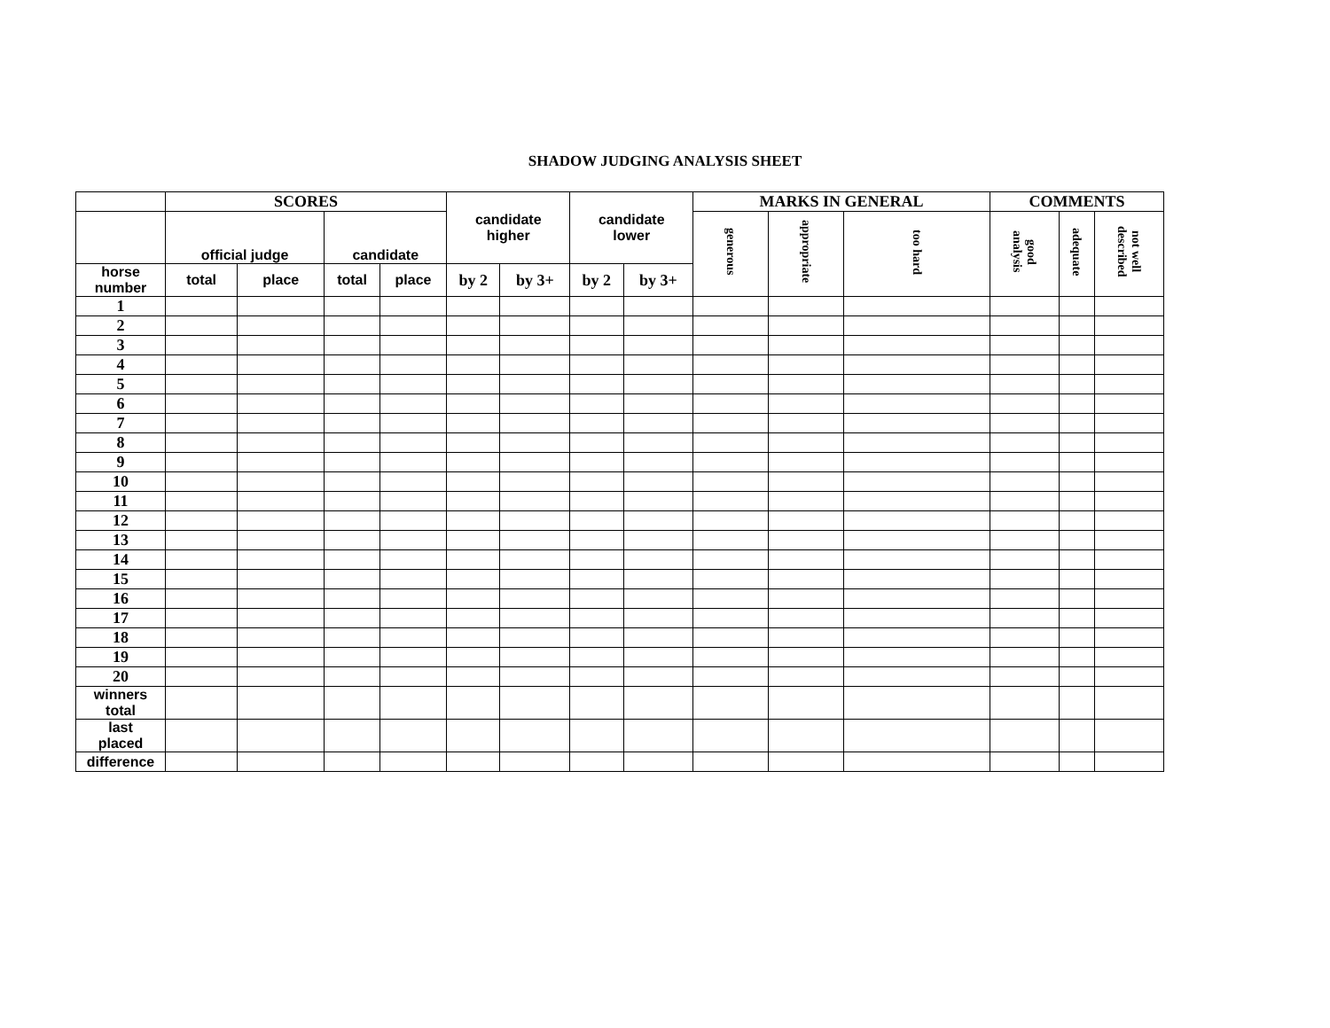SHADOW JUDGING ANALYSIS SHEET
| | SCORES | | | | candidate higher | | candidate lower | | MARKS IN GENERAL | | | COMMENTS | | |
| --- | --- | --- | --- | --- | --- | --- | --- | --- | --- | --- | --- | --- | --- | --- |
| | official judge | | candidate | | | | | | generous | appropriate | too hard | good analysis | adequate | not well described |
| horse number | total | place | total | place | by 2 | by 3+ | by 2 | by 3+ | | | | | | |
| 1 | | | | | | | | | | | | | | |
| 2 | | | | | | | | | | | | | | |
| 3 | | | | | | | | | | | | | | |
| 4 | | | | | | | | | | | | | | |
| 5 | | | | | | | | | | | | | | |
| 6 | | | | | | | | | | | | | | |
| 7 | | | | | | | | | | | | | | |
| 8 | | | | | | | | | | | | | | |
| 9 | | | | | | | | | | | | | | |
| 10 | | | | | | | | | | | | | | |
| 11 | | | | | | | | | | | | | | |
| 12 | | | | | | | | | | | | | | |
| 13 | | | | | | | | | | | | | | |
| 14 | | | | | | | | | | | | | | |
| 15 | | | | | | | | | | | | | | |
| 16 | | | | | | | | | | | | | | |
| 17 | | | | | | | | | | | | | | |
| 18 | | | | | | | | | | | | | | |
| 19 | | | | | | | | | | | | | | |
| 20 | | | | | | | | | | | | | | |
| winners total | | | | | | | | | | | | | | |
| last placed | | | | | | | | | | | | | | |
| difference | | | | | | | | | | | | | | |